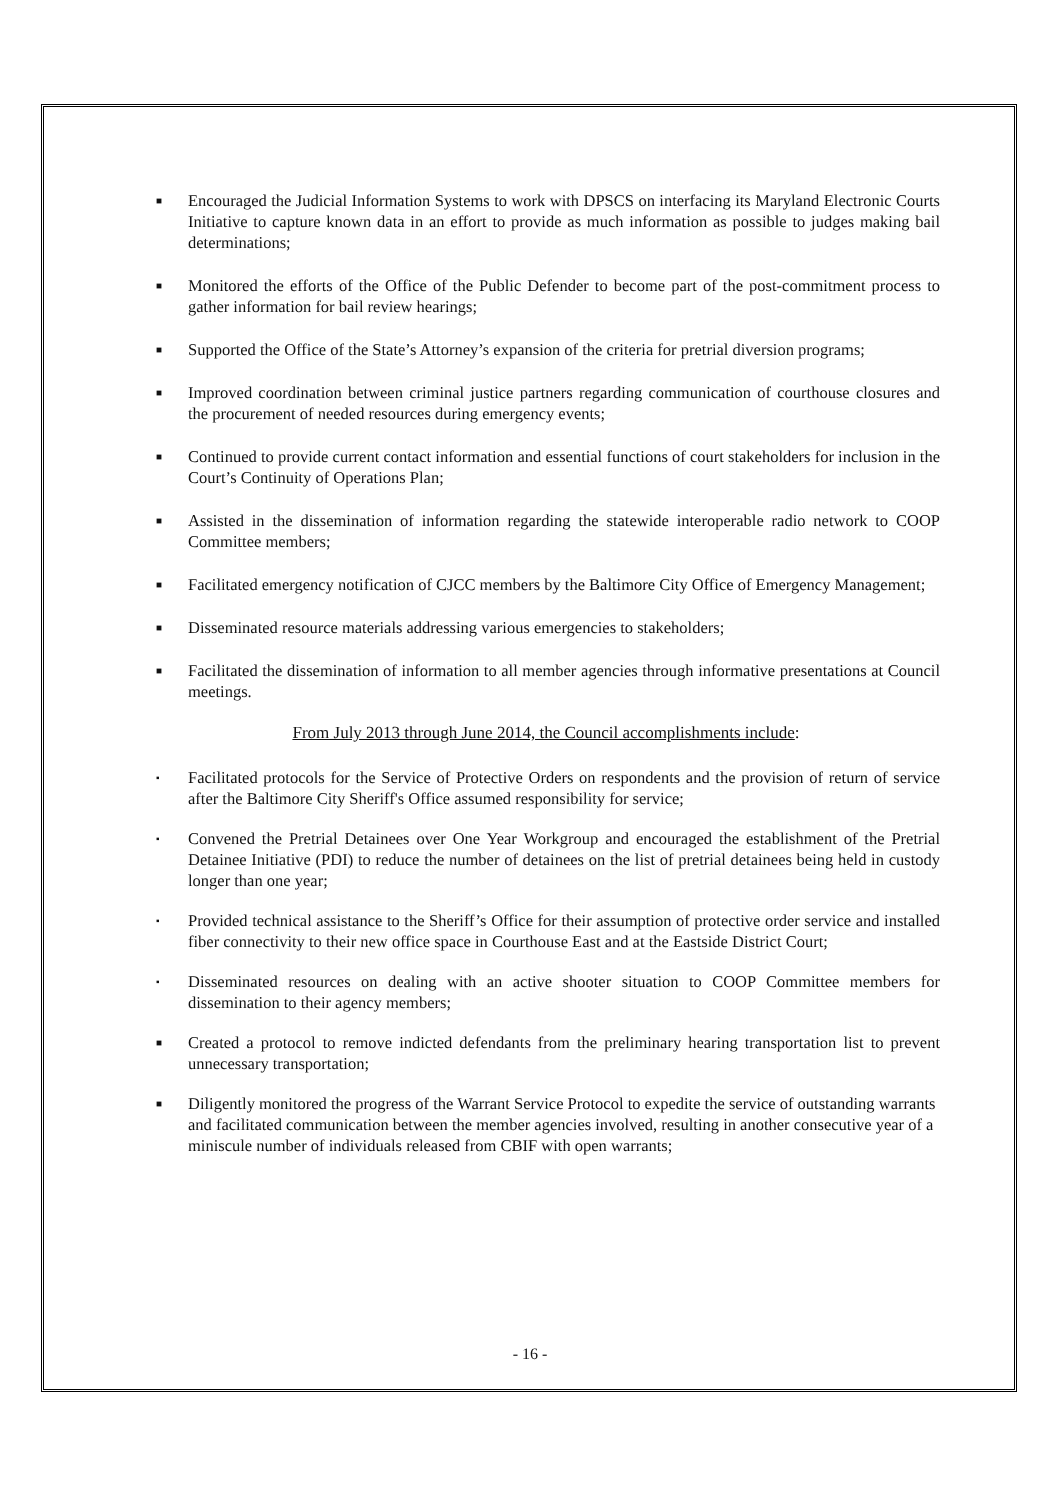■ Encouraged the Judicial Information Systems to work with DPSCS on interfacing its Maryland Electronic Courts Initiative to capture known data in an effort to provide as much information as possible to judges making bail determinations;
■ Monitored the efforts of the Office of the Public Defender to become part of the post-commitment process to gather information for bail review hearings;
■ Supported the Office of the State’s Attorney’s expansion of the criteria for pretrial diversion programs;
■ Improved coordination between criminal justice partners regarding communication of courthouse closures and the procurement of needed resources during emergency events;
■ Continued to provide current contact information and essential functions of court stakeholders for inclusion in the Court’s Continuity of Operations Plan;
■ Assisted in the dissemination of information regarding the statewide interoperable radio network to COOP Committee members;
■ Facilitated emergency notification of CJCC members by the Baltimore City Office of Emergency Management;
■ Disseminated resource materials addressing various emergencies to stakeholders;
■ Facilitated the dissemination of information to all member agencies through informative presentations at Council meetings.
From July 2013 through June 2014, the Council accomplishments include:
▪ Facilitated protocols for the Service of Protective Orders on respondents and the provision of return of service after the Baltimore City Sheriff's Office assumed responsibility for service;
▪ Convened the Pretrial Detainees over One Year Workgroup and encouraged the establishment of the Pretrial Detainee Initiative (PDI) to reduce the number of detainees on the list of pretrial detainees being held in custody longer than one year;
▪ Provided technical assistance to the Sheriff’s Office for their assumption of protective order service and installed fiber connectivity to their new office space in Courthouse East and at the Eastside District Court;
▪ Disseminated resources on dealing with an active shooter situation to COOP Committee members for dissemination to their agency members;
■ Created a protocol to remove indicted defendants from the preliminary hearing transportation list to prevent unnecessary transportation;
■ Diligently monitored the progress of the Warrant Service Protocol to expedite the service of outstanding warrants and facilitated communication between the member agencies involved, resulting in another consecutive year of a miniscule number of individuals released from CBIF with open warrants;
- 16 -